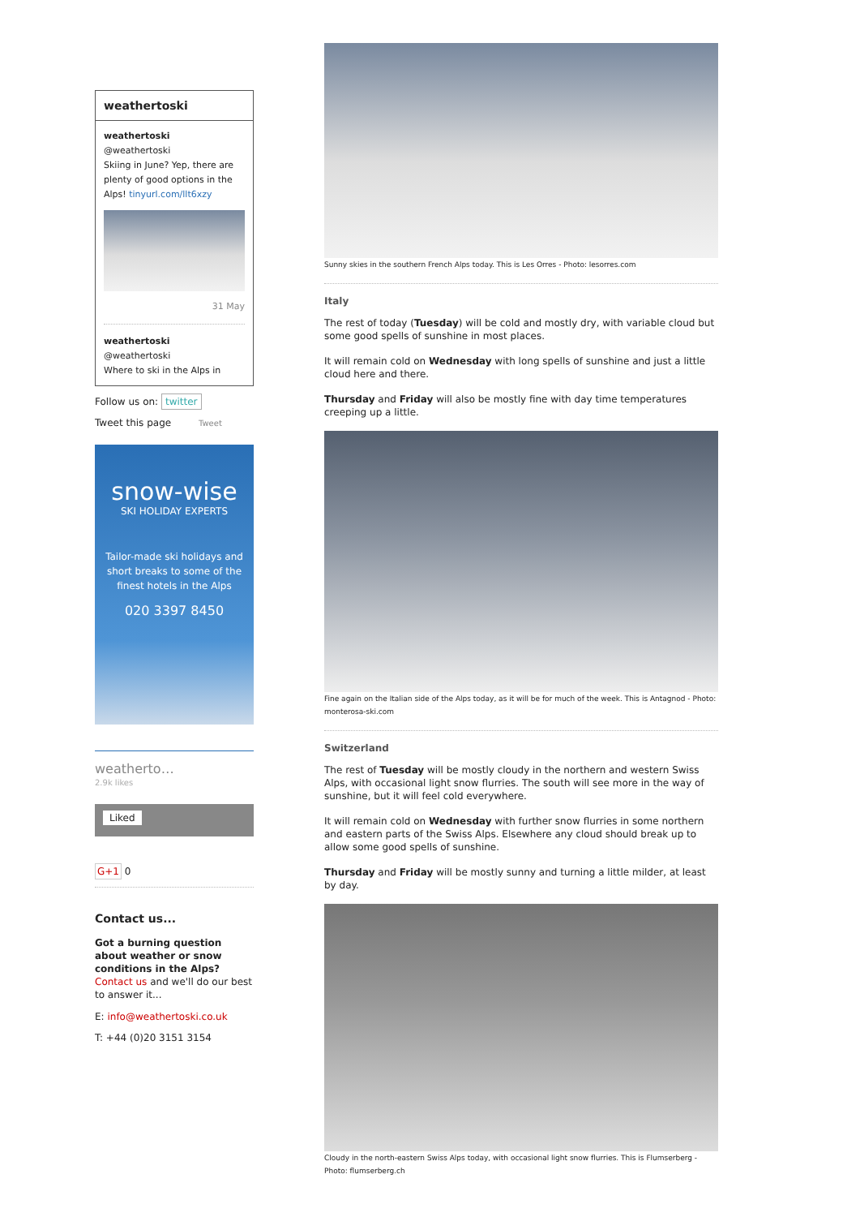weathertoski
weathertoski
@weathertoski
Skiing in June? Yep, there are plenty of good options in the Alps! tinyurl.com/llt6xzy
31 May
weathertoski
@weathertoski
Where to ski in the Alps in
Follow us on: twitter
Tweet this page Tweet
snow-wise
SKI HOLIDAY EXPERTS
Tailor-made ski holidays and short breaks to some of the finest hotels in the Alps
020 3397 8450
weatherto…
2.9k likes
Liked
G+1 0
Contact us...
Got a burning question about weather or snow conditions in the Alps?
Contact us and we'll do our best to answer it...
E: info@weathertoski.co.uk
T: +44 (0)20 3151 3154
Sunny skies in the southern French Alps today. This is Les Orres - Photo: lesorres.com
Italy
The rest of today (Tuesday) will be cold and mostly dry, with variable cloud but some good spells of sunshine in most places.
It will remain cold on Wednesday with long spells of sunshine and just a little cloud here and there.
Thursday and Friday will also be mostly fine with day time temperatures creeping up a little.
Fine again on the Italian side of the Alps today, as it will be for much of the week. This is Antagnod - Photo: monterosa-ski.com
Switzerland
The rest of Tuesday will be mostly cloudy in the northern and western Swiss Alps, with occasional light snow flurries. The south will see more in the way of sunshine, but it will feel cold everywhere.
It will remain cold on Wednesday with further snow flurries in some northern and eastern parts of the Swiss Alps. Elsewhere any cloud should break up to allow some good spells of sunshine.
Thursday and Friday will be mostly sunny and turning a little milder, at least by day.
Cloudy in the north-eastern Swiss Alps today, with occasional light snow flurries. This is Flumserberg - Photo: flumserberg.ch